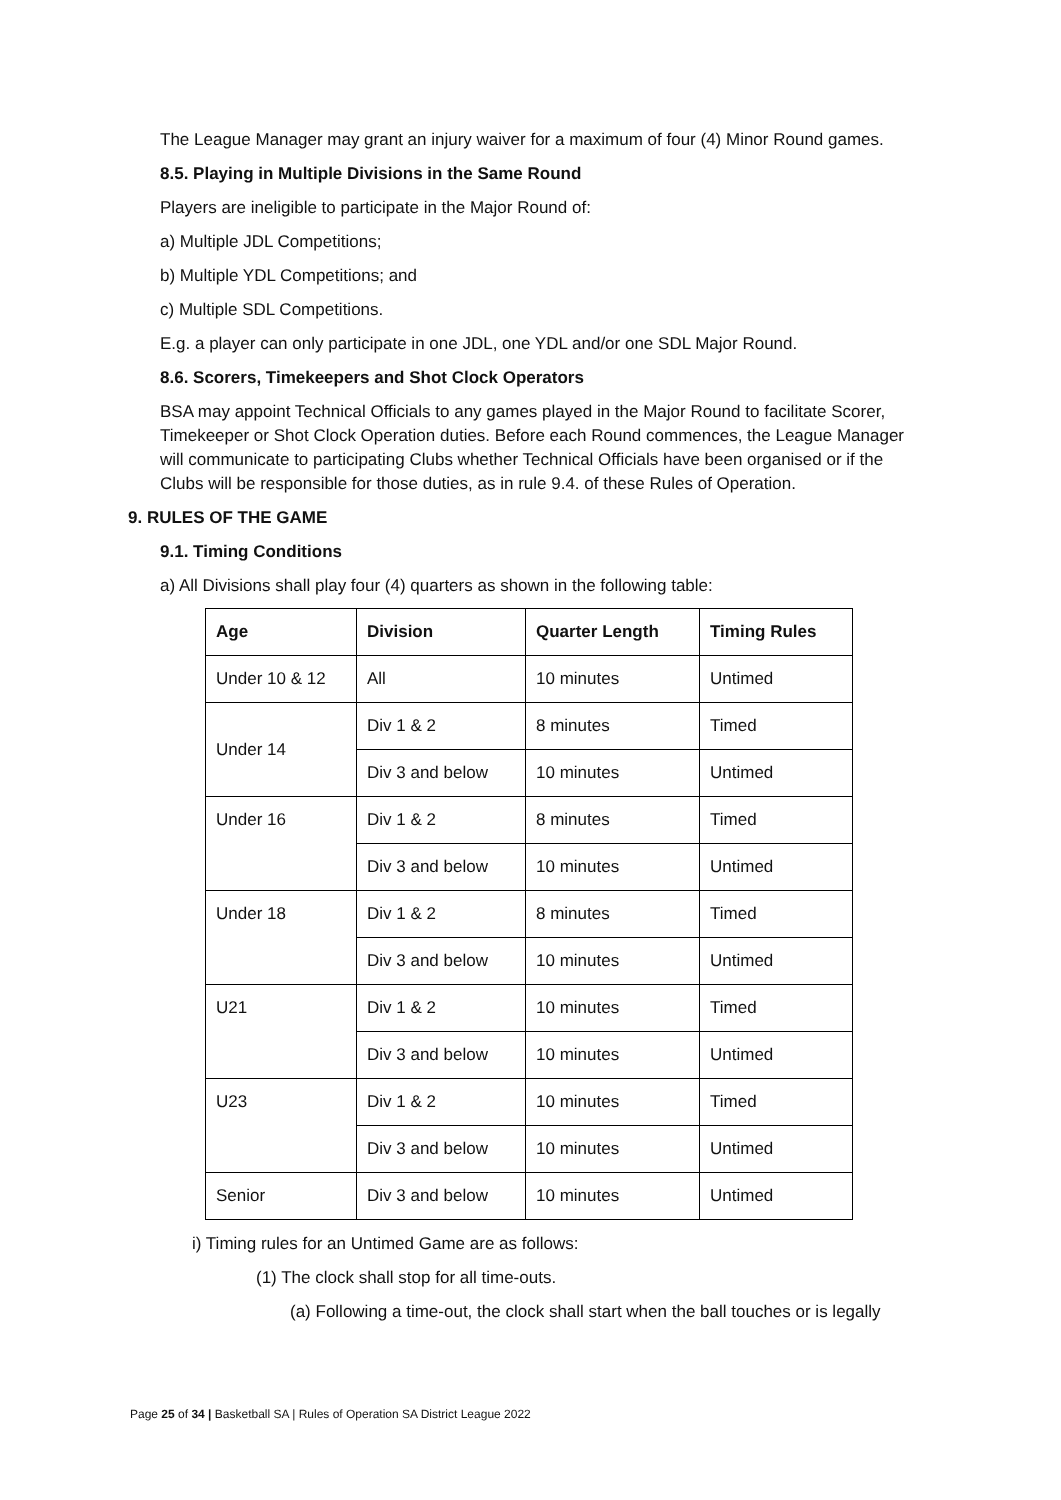The League Manager may grant an injury waiver for a maximum of four (4) Minor Round games.
8.5. Playing in Multiple Divisions in the Same Round
Players are ineligible to participate in the Major Round of:
a) Multiple JDL Competitions;
b) Multiple YDL Competitions; and
c) Multiple SDL Competitions.
E.g. a player can only participate in one JDL, one YDL and/or one SDL Major Round.
8.6. Scorers, Timekeepers and Shot Clock Operators
BSA may appoint Technical Officials to any games played in the Major Round to facilitate Scorer, Timekeeper or Shot Clock Operation duties. Before each Round commences, the League Manager will communicate to participating Clubs whether Technical Officials have been organised or if the Clubs will be responsible for those duties, as in rule 9.4. of these Rules of Operation.
9. RULES OF THE GAME
9.1. Timing Conditions
a) All Divisions shall play four (4) quarters as shown in the following table:
| Age | Division | Quarter Length | Timing Rules |
| --- | --- | --- | --- |
| Under 10 & 12 | All | 10 minutes | Untimed |
| Under 14 | Div 1 & 2 | 8 minutes | Timed |
| | Div 3 and below | 10 minutes | Untimed |
| Under 16 | Div 1 & 2 | 8 minutes | Timed |
| | Div 3 and below | 10 minutes | Untimed |
| Under 18 | Div 1 & 2 | 8 minutes | Timed |
| | Div 3 and below | 10 minutes | Untimed |
| U21 | Div 1 & 2 | 10 minutes | Timed |
| | Div 3 and below | 10 minutes | Untimed |
| U23 | Div 1 & 2 | 10 minutes | Timed |
| | Div 3 and below | 10 minutes | Untimed |
| Senior | Div 3 and below | 10 minutes | Untimed |
i) Timing rules for an Untimed Game are as follows:
(1) The clock shall stop for all time-outs.
(a) Following a time-out, the clock shall start when the ball touches or is legally
Page 25 of 34 | Basketball SA | Rules of Operation SA District League 2022